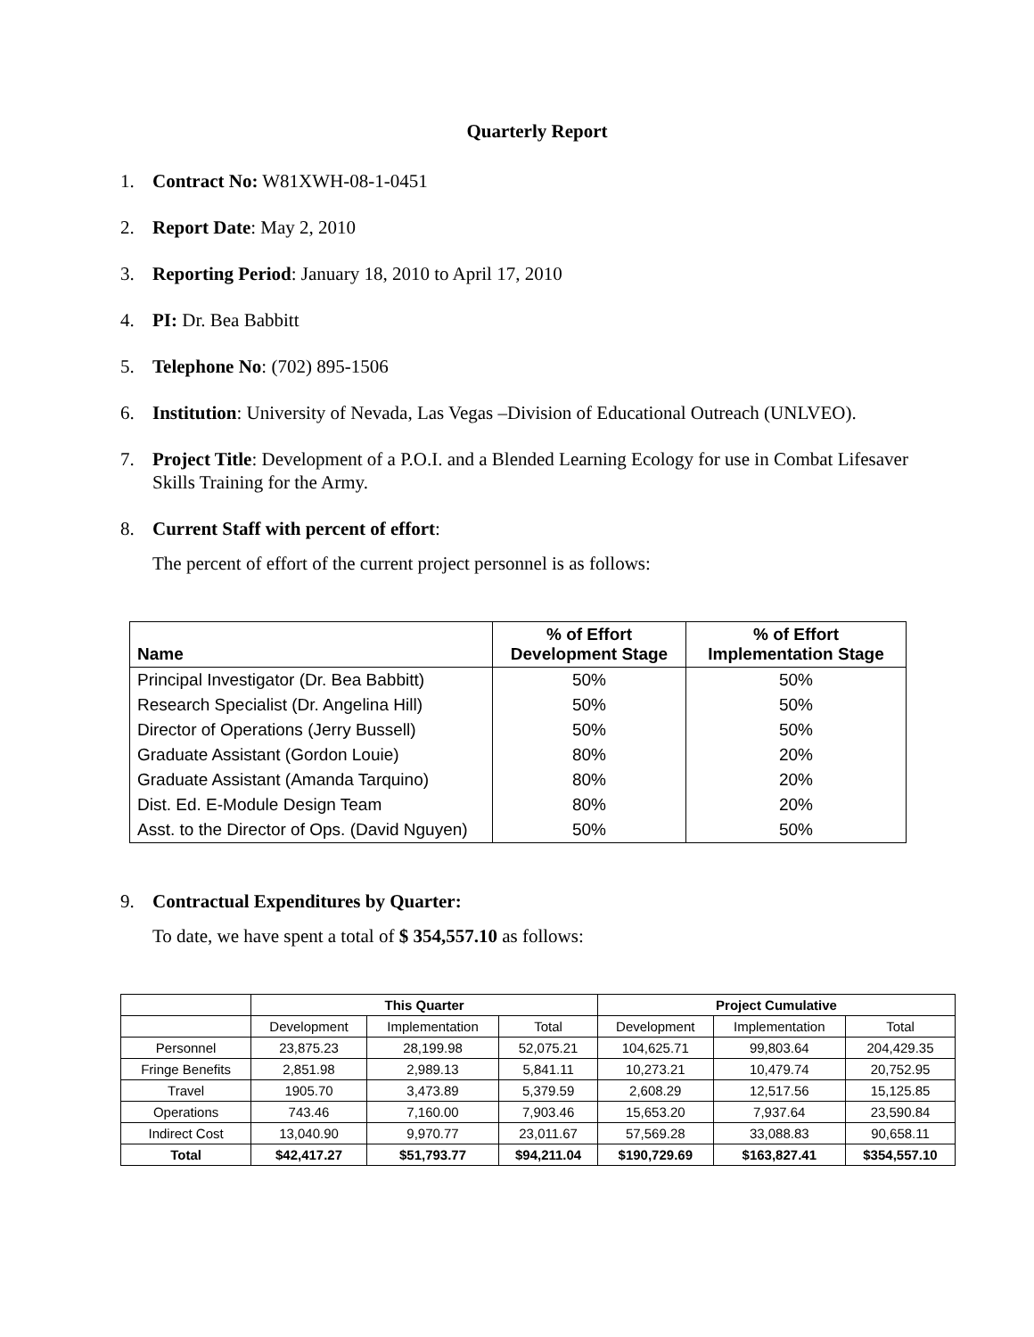Quarterly Report
1. Contract No: W81XWH-08-1-0451
2. Report Date: May 2, 2010
3. Reporting Period: January 18, 2010 to April 17, 2010
4. PI: Dr. Bea Babbitt
5. Telephone No: (702) 895-1506
6. Institution: University of Nevada, Las Vegas –Division of Educational Outreach (UNLVEO).
7. Project Title: Development of a P.O.I. and a Blended Learning Ecology for use in Combat Lifesaver Skills Training for the Army.
8. Current Staff with percent of effort:
The percent of effort of the current project personnel is as follows:
| Name | % of Effort Development Stage | % of Effort Implementation Stage |
| --- | --- | --- |
| Principal Investigator (Dr. Bea Babbitt) | 50% | 50% |
| Research Specialist (Dr. Angelina Hill) | 50% | 50% |
| Director of Operations (Jerry Bussell) | 50% | 50% |
| Graduate Assistant (Gordon Louie) | 80% | 20% |
| Graduate Assistant (Amanda Tarquino) | 80% | 20% |
| Dist. Ed. E-Module Design Team | 80% | 20% |
| Asst. to the Director of Ops. (David Nguyen) | 50% | 50% |
9. Contractual Expenditures by Quarter:
To date, we have spent a total of $ 354,557.10 as follows:
| | This Quarter | | | Project Cumulative | | |
| --- | --- | --- | --- | --- | --- | --- |
| | Development | Implementation | Total | Development | Implementation | Total |
| Personnel | 23,875.23 | 28,199.98 | 52,075.21 | 104,625.71 | 99,803.64 | 204,429.35 |
| Fringe Benefits | 2,851.98 | 2,989.13 | 5,841.11 | 10,273.21 | 10,479.74 | 20,752.95 |
| Travel | 1905.70 | 3,473.89 | 5,379.59 | 2,608.29 | 12,517.56 | 15,125.85 |
| Operations | 743.46 | 7,160.00 | 7,903.46 | 15,653.20 | 7,937.64 | 23,590.84 |
| Indirect Cost | 13,040.90 | 9,970.77 | 23,011.67 | 57,569.28 | 33,088.83 | 90,658.11 |
| Total | $42,417.27 | $51,793.77 | $94,211.04 | $190,729.69 | $163,827.41 | $354,557.10 |